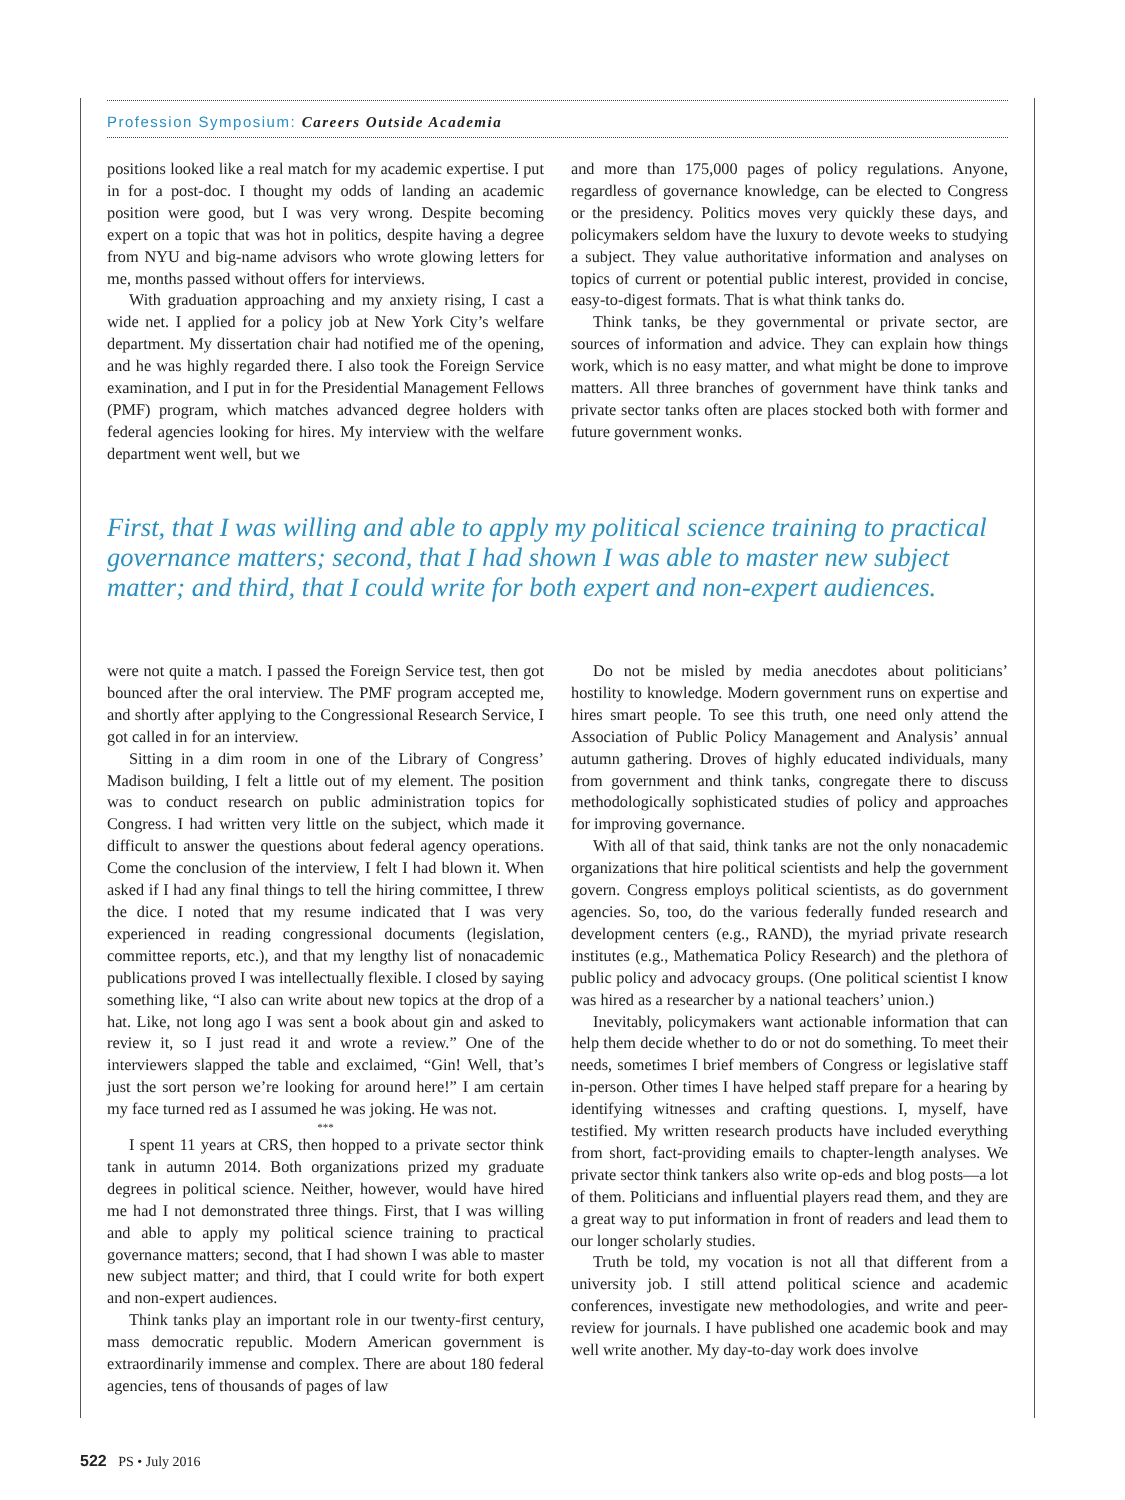Profession Symposium: Careers Outside Academia
positions looked like a real match for my academic expertise. I put in for a post-doc. I thought my odds of landing an academic position were good, but I was very wrong. Despite becoming expert on a topic that was hot in politics, despite having a degree from NYU and big-name advisors who wrote glowing letters for me, months passed without offers for interviews.
With graduation approaching and my anxiety rising, I cast a wide net. I applied for a policy job at New York City’s welfare department. My dissertation chair had notified me of the opening, and he was highly regarded there. I also took the Foreign Service examination, and I put in for the Presidential Management Fellows (PMF) program, which matches advanced degree holders with federal agencies looking for hires. My interview with the welfare department went well, but we
and more than 175,000 pages of policy regulations. Anyone, regardless of governance knowledge, can be elected to Congress or the presidency. Politics moves very quickly these days, and policymakers seldom have the luxury to devote weeks to studying a subject. They value authoritative information and analyses on topics of current or potential public interest, provided in concise, easy-to-digest formats. That is what think tanks do.
Think tanks, be they governmental or private sector, are sources of information and advice. They can explain how things work, which is no easy matter, and what might be done to improve matters. All three branches of government have think tanks and private sector tanks often are places stocked both with former and future government wonks.
First, that I was willing and able to apply my political science training to practical governance matters; second, that I had shown I was able to master new subject matter; and third, that I could write for both expert and non-expert audiences.
were not quite a match. I passed the Foreign Service test, then got bounced after the oral interview. The PMF program accepted me, and shortly after applying to the Congressional Research Service, I got called in for an interview.
Sitting in a dim room in one of the Library of Congress’ Madison building, I felt a little out of my element. The position was to conduct research on public administration topics for Congress. I had written very little on the subject, which made it difficult to answer the questions about federal agency operations. Come the conclusion of the interview, I felt I had blown it. When asked if I had any final things to tell the hiring committee, I threw the dice. I noted that my resume indicated that I was very experienced in reading congressional documents (legislation, committee reports, etc.), and that my lengthy list of nonacademic publications proved I was intellectually flexible. I closed by saying something like, “I also can write about new topics at the drop of a hat. Like, not long ago I was sent a book about gin and asked to review it, so I just read it and wrote a review.” One of the interviewers slapped the table and exclaimed, “Gin! Well, that’s just the sort person we’re looking for around here!” I am certain my face turned red as I assumed he was joking. He was not.
***
I spent 11 years at CRS, then hopped to a private sector think tank in autumn 2014. Both organizations prized my graduate degrees in political science. Neither, however, would have hired me had I not demonstrated three things. First, that I was willing and able to apply my political science training to practical governance matters; second, that I had shown I was able to master new subject matter; and third, that I could write for both expert and non-expert audiences.
Think tanks play an important role in our twenty-first century, mass democratic republic. Modern American government is extraordinarily immense and complex. There are about 180 federal agencies, tens of thousands of pages of law
Do not be misled by media anecdotes about politicians’ hostility to knowledge. Modern government runs on expertise and hires smart people. To see this truth, one need only attend the Association of Public Policy Management and Analysis’ annual autumn gathering. Droves of highly educated individuals, many from government and think tanks, congregate there to discuss methodologically sophisticated studies of policy and approaches for improving governance.
With all of that said, think tanks are not the only nonacademic organizations that hire political scientists and help the government govern. Congress employs political scientists, as do government agencies. So, too, do the various federally funded research and development centers (e.g., RAND), the myriad private research institutes (e.g., Mathematica Policy Research) and the plethora of public policy and advocacy groups. (One political scientist I know was hired as a researcher by a national teachers’ union.)
Inevitably, policymakers want actionable information that can help them decide whether to do or not do something. To meet their needs, sometimes I brief members of Congress or legislative staff in-person. Other times I have helped staff prepare for a hearing by identifying witnesses and crafting questions. I, myself, have testified. My written research products have included everything from short, fact-providing emails to chapter-length analyses. We private sector think tankers also write op-eds and blog posts—a lot of them. Politicians and influential players read them, and they are a great way to put information in front of readers and lead them to our longer scholarly studies.
Truth be told, my vocation is not all that different from a university job. I still attend political science and academic conferences, investigate new methodologies, and write and peer-review for journals. I have published one academic book and may well write another. My day-to-day work does involve
522 PS • July 2016